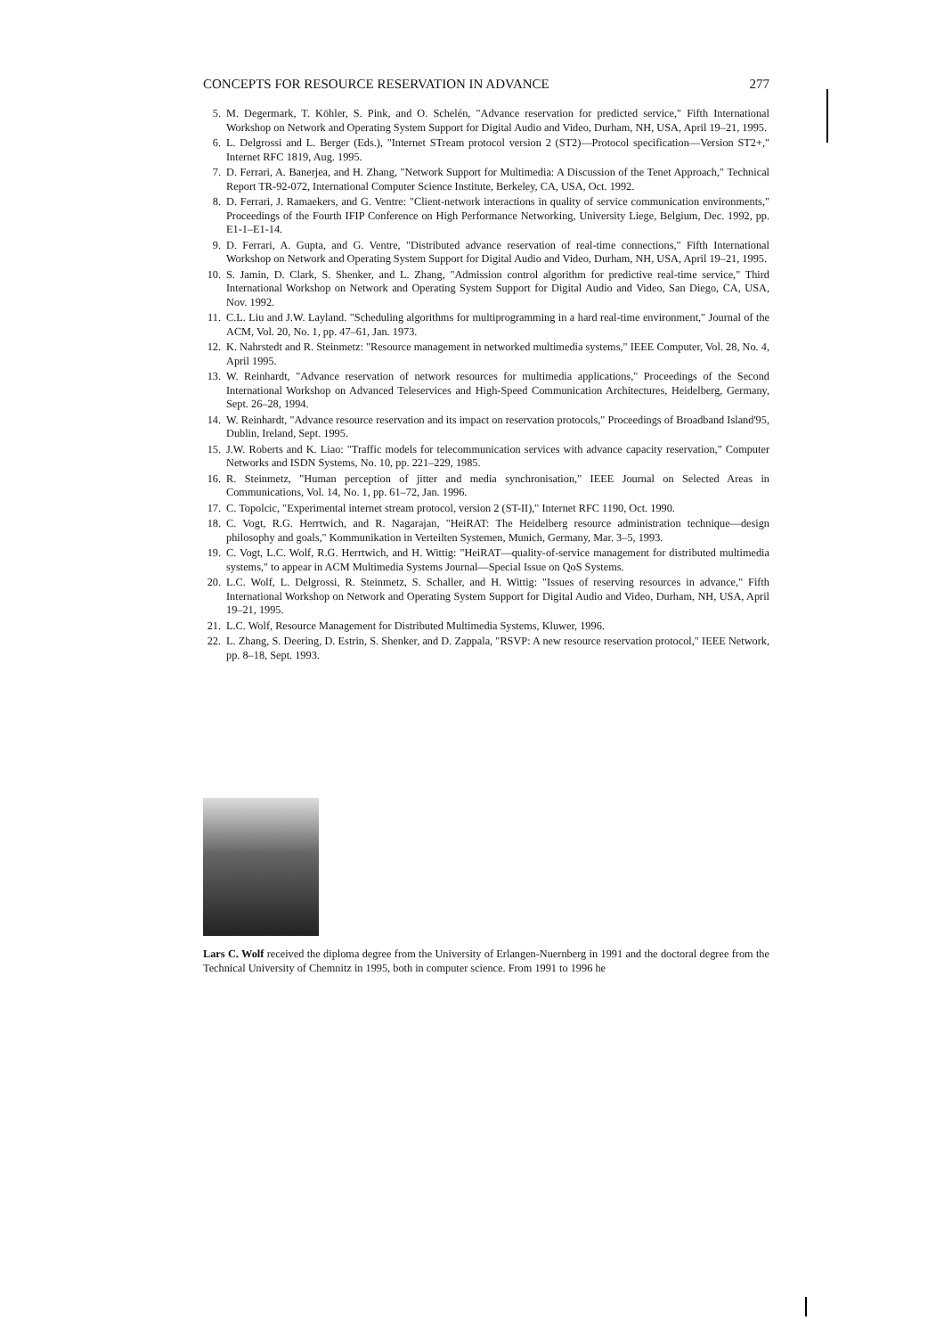CONCEPTS FOR RESOURCE RESERVATION IN ADVANCE 277
5. M. Degermark, T. Köhler, S. Pink, and O. Schelén, "Advance reservation for predicted service," Fifth International Workshop on Network and Operating System Support for Digital Audio and Video, Durham, NH, USA, April 19–21, 1995.
6. L. Delgrossi and L. Berger (Eds.), "Internet STream protocol version 2 (ST2)—Protocol specification—Version ST2+," Internet RFC 1819, Aug. 1995.
7. D. Ferrari, A. Banerjea, and H. Zhang, "Network Support for Multimedia: A Discussion of the Tenet Approach," Technical Report TR-92-072, International Computer Science Institute, Berkeley, CA, USA, Oct. 1992.
8. D. Ferrari, J. Ramaekers, and G. Ventre: "Client-network interactions in quality of service communication environments," Proceedings of the Fourth IFIP Conference on High Performance Networking, University Liege, Belgium, Dec. 1992, pp. E1-1–E1-14.
9. D. Ferrari, A. Gupta, and G. Ventre, "Distributed advance reservation of real-time connections," Fifth International Workshop on Network and Operating System Support for Digital Audio and Video, Durham, NH, USA, April 19–21, 1995.
10. S. Jamin, D. Clark, S. Shenker, and L. Zhang, "Admission control algorithm for predictive real-time service," Third International Workshop on Network and Operating System Support for Digital Audio and Video, San Diego, CA, USA, Nov. 1992.
11. C.L. Liu and J.W. Layland. "Scheduling algorithms for multiprogramming in a hard real-time environment," Journal of the ACM, Vol. 20, No. 1, pp. 47–61, Jan. 1973.
12. K. Nahrstedt and R. Steinmetz: "Resource management in networked multimedia systems," IEEE Computer, Vol. 28, No. 4, April 1995.
13. W. Reinhardt, "Advance reservation of network resources for multimedia applications," Proceedings of the Second International Workshop on Advanced Teleservices and High-Speed Communication Architectures, Heidelberg, Germany, Sept. 26–28, 1994.
14. W. Reinhardt, "Advance resource reservation and its impact on reservation protocols," Proceedings of Broadband Island'95, Dublin, Ireland, Sept. 1995.
15. J.W. Roberts and K. Liao: "Traffic models for telecommunication services with advance capacity reservation," Computer Networks and ISDN Systems, No. 10, pp. 221–229, 1985.
16. R. Steinmetz, "Human perception of jitter and media synchronisation," IEEE Journal on Selected Areas in Communications, Vol. 14, No. 1, pp. 61–72, Jan. 1996.
17. C. Topolcic, "Experimental internet stream protocol, version 2 (ST-II)," Internet RFC 1190, Oct. 1990.
18. C. Vogt, R.G. Herrtwich, and R. Nagarajan, "HeiRAT: The Heidelberg resource administration technique—design philosophy and goals," Kommunikation in Verteilten Systemen, Munich, Germany, Mar. 3–5, 1993.
19. C. Vogt, L.C. Wolf, R.G. Herrtwich, and H. Wittig: "HeiRAT—quality-of-service management for distributed multimedia systems," to appear in ACM Multimedia Systems Journal—Special Issue on QoS Systems.
20. L.C. Wolf, L. Delgrossi, R. Steinmetz, S. Schaller, and H. Wittig: "Issues of reserving resources in advance," Fifth International Workshop on Network and Operating System Support for Digital Audio and Video, Durham, NH, USA, April 19–21, 1995.
21. L.C. Wolf, Resource Management for Distributed Multimedia Systems, Kluwer, 1996.
22. L. Zhang, S. Deering, D. Estrin, S. Shenker, and D. Zappala, "RSVP: A new resource reservation protocol," IEEE Network, pp. 8–18, Sept. 1993.
Lars C. Wolf received the diploma degree from the University of Erlangen-Nuernberg in 1991 and the doctoral degree from the Technical University of Chemnitz in 1995, both in computer science. From 1991 to 1996 he